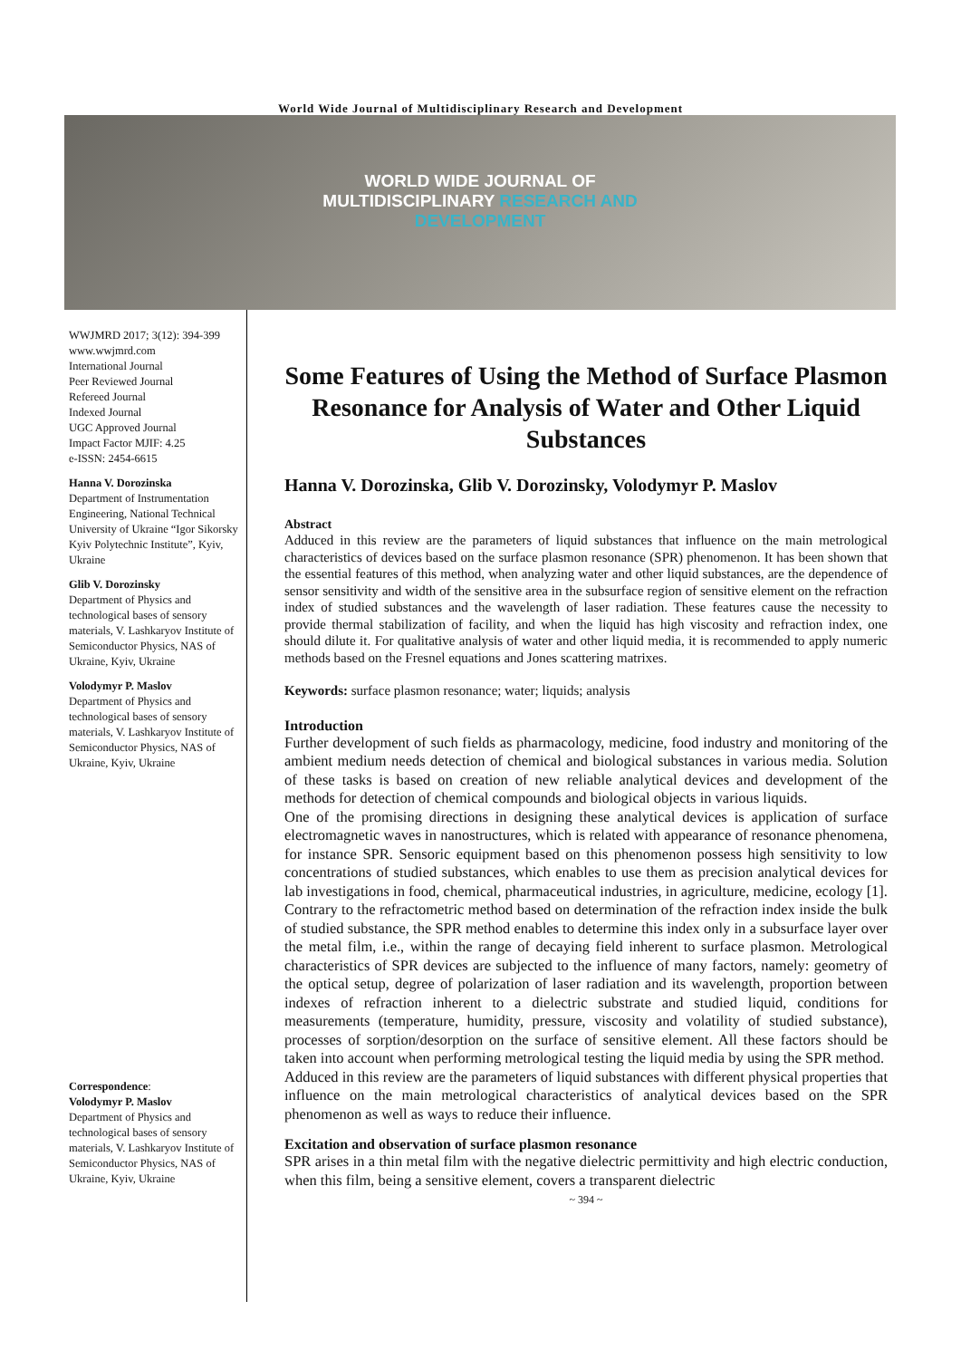World Wide Journal of Multidisciplinary Research and Development
WORLD WIDE JOURNAL OF
MULTIDISCIPLINARY RESEARCH AND
DEVELOPMENT
WWJMRD 2017; 3(12): 394-399
www.wwjmrd.com
International Journal
Peer Reviewed Journal
Refereed Journal
Indexed Journal
UGC Approved Journal
Impact Factor MJIF: 4.25
e-ISSN: 2454-6615
Hanna V. Dorozinska
Department of Instrumentation Engineering, National Technical University of Ukraine “Igor Sikorsky Kyiv Polytechnic Institute”, Kyiv, Ukraine
Glib V. Dorozinsky
Department of Physics and technological bases of sensory materials, V. Lashkaryov Institute of Semiconductor Physics, NAS of Ukraine, Kyiv, Ukraine
Volodymyr P. Maslov
Department of Physics and technological bases of sensory materials, V. Lashkaryov Institute of Semiconductor Physics, NAS of Ukraine, Kyiv, Ukraine
Correspondence:
Volodymyr P. Maslov
Department of Physics and technological bases of sensory materials, V. Lashkaryov Institute of Semiconductor Physics, NAS of Ukraine, Kyiv, Ukraine
Some Features of Using the Method of Surface Plasmon Resonance for Analysis of Water and Other Liquid Substances
Hanna V. Dorozinska, Glib V. Dorozinsky, Volodymyr P. Maslov
Abstract
Adduced in this review are the parameters of liquid substances that influence on the main metrological characteristics of devices based on the surface plasmon resonance (SPR) phenomenon. It has been shown that the essential features of this method, when analyzing water and other liquid substances, are the dependence of sensor sensitivity and width of the sensitive area in the subsurface region of sensitive element on the refraction index of studied substances and the wavelength of laser radiation. These features cause the necessity to provide thermal stabilization of facility, and when the liquid has high viscosity and refraction index, one should dilute it. For qualitative analysis of water and other liquid media, it is recommended to apply numeric methods based on the Fresnel equations and Jones scattering matrixes.
Keywords: surface plasmon resonance; water; liquids; analysis
Introduction
Further development of such fields as pharmacology, medicine, food industry and monitoring of the ambient medium needs detection of chemical and biological substances in various media. Solution of these tasks is based on creation of new reliable analytical devices and development of the methods for detection of chemical compounds and biological objects in various liquids.
One of the promising directions in designing these analytical devices is application of surface electromagnetic waves in nanostructures, which is related with appearance of resonance phenomena, for instance SPR. Sensoric equipment based on this phenomenon possess high sensitivity to low concentrations of studied substances, which enables to use them as precision analytical devices for lab investigations in food, chemical, pharmaceutical industries, in agriculture, medicine, ecology [1]. Contrary to the refractometric method based on determination of the refraction index inside the bulk of studied substance, the SPR method enables to determine this index only in a subsurface layer over the metal film, i.e., within the range of decaying field inherent to surface plasmon. Metrological characteristics of SPR devices are subjected to the influence of many factors, namely: geometry of the optical setup, degree of polarization of laser radiation and its wavelength, proportion between indexes of refraction inherent to a dielectric substrate and studied liquid, conditions for measurements (temperature, humidity, pressure, viscosity and volatility of studied substance), processes of sorption/desorption on the surface of sensitive element. All these factors should be taken into account when performing metrological testing the liquid media by using the SPR method.
Adduced in this review are the parameters of liquid substances with different physical properties that influence on the main metrological characteristics of analytical devices based on the SPR phenomenon as well as ways to reduce their influence.
Excitation and observation of surface plasmon resonance
SPR arises in a thin metal film with the negative dielectric permittivity and high electric conduction, when this film, being a sensitive element, covers a transparent dielectric
~ 394 ~